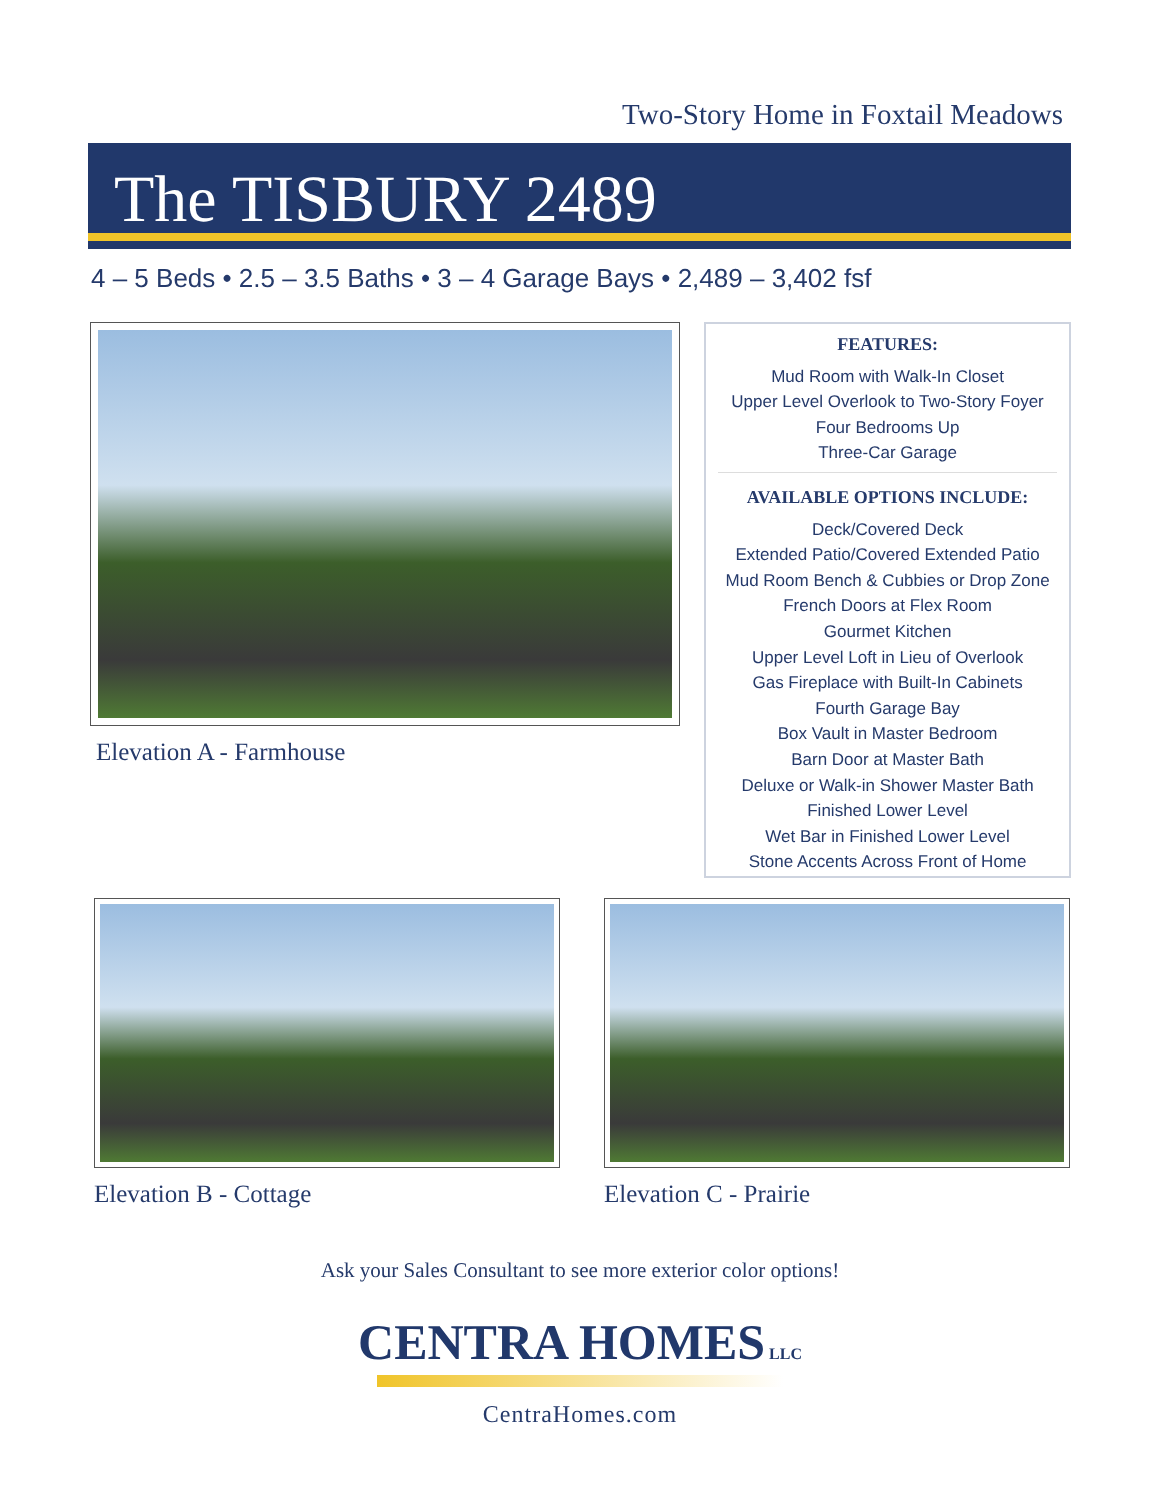Two-Story Home in Foxtail Meadows
The TISBURY 2489
4 – 5 Beds • 2.5 – 3.5 Baths • 3 – 4 Garage Bays • 2,489 – 3,402 fsf
Elevation A - Farmhouse
FEATURES:
Mud Room with Walk-In Closet
Upper Level Overlook to Two-Story Foyer
Four Bedrooms Up
Three-Car Garage
AVAILABLE OPTIONS INCLUDE:
Deck/Covered Deck
Extended Patio/Covered Extended Patio
Mud Room Bench & Cubbies or Drop Zone
French Doors at Flex Room
Gourmet Kitchen
Upper Level Loft in Lieu of Overlook
Gas Fireplace with Built-In Cabinets
Fourth Garage Bay
Box Vault in Master Bedroom
Barn Door at Master Bath
Deluxe or Walk-in Shower Master Bath
Finished Lower Level
Wet Bar in Finished Lower Level
Stone Accents Across Front of Home
Elevation B - Cottage Elevation C - Prairie
Ask your Sales Consultant to see more exterior color options!
CENTRA HOMES LLC
CentraHomes.com